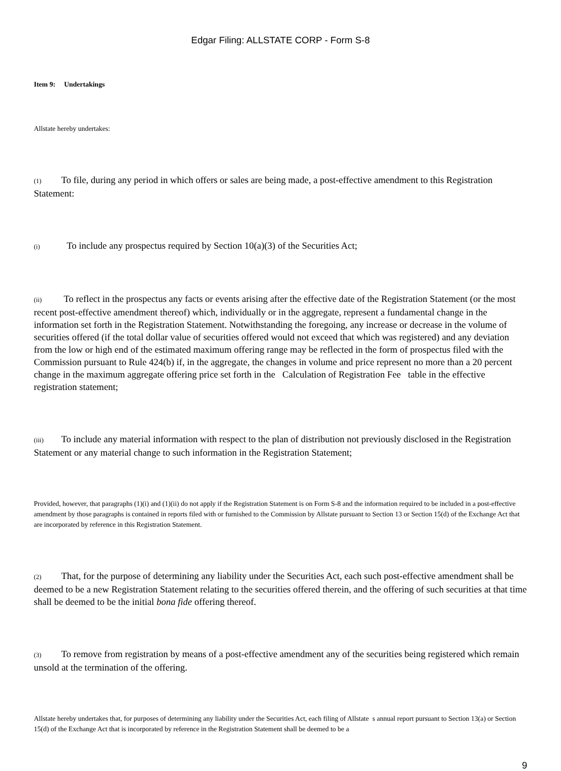Edgar Filing: ALLSTATE CORP - Form S-8
Item 9: Undertakings
Allstate hereby undertakes:
(1) To file, during any period in which offers or sales are being made, a post-effective amendment to this Registration Statement:
(i) To include any prospectus required by Section 10(a)(3) of the Securities Act;
(ii) To reflect in the prospectus any facts or events arising after the effective date of the Registration Statement (or the most recent post-effective amendment thereof) which, individually or in the aggregate, represent a fundamental change in the information set forth in the Registration Statement. Notwithstanding the foregoing, any increase or decrease in the volume of securities offered (if the total dollar value of securities offered would not exceed that which was registered) and any deviation from the low or high end of the estimated maximum offering range may be reflected in the form of prospectus filed with the Commission pursuant to Rule 424(b) if, in the aggregate, the changes in volume and price represent no more than a 20 percent change in the maximum aggregate offering price set forth in the Calculation of Registration Fee table in the effective registration statement;
(iii) To include any material information with respect to the plan of distribution not previously disclosed in the Registration Statement or any material change to such information in the Registration Statement;
Provided, however, that paragraphs (1)(i) and (1)(ii) do not apply if the Registration Statement is on Form S-8 and the information required to be included in a post-effective amendment by those paragraphs is contained in reports filed with or furnished to the Commission by Allstate pursuant to Section 13 or Section 15(d) of the Exchange Act that are incorporated by reference in this Registration Statement.
(2) That, for the purpose of determining any liability under the Securities Act, each such post-effective amendment shall be deemed to be a new Registration Statement relating to the securities offered therein, and the offering of such securities at that time shall be deemed to be the initial bona fide offering thereof.
(3) To remove from registration by means of a post-effective amendment any of the securities being registered which remain unsold at the termination of the offering.
Allstate hereby undertakes that, for purposes of determining any liability under the Securities Act, each filing of Allstate s annual report pursuant to Section 13(a) or Section 15(d) of the Exchange Act that is incorporated by reference in the Registration Statement shall be deemed to be a
9